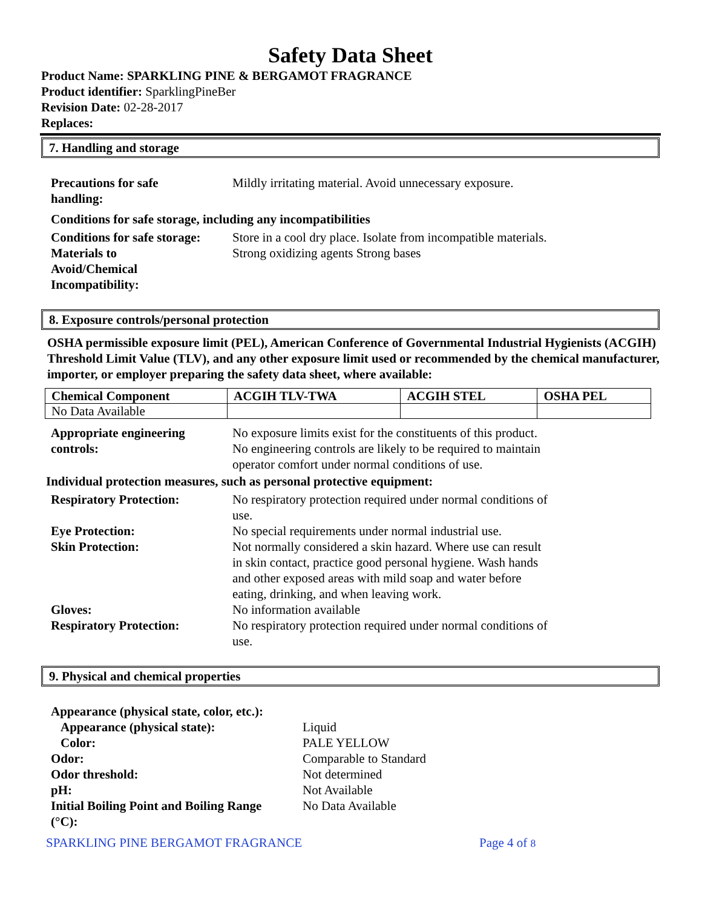Safety Data Sheet
Product Name: SPARKLING PINE & BERGAMOT FRAGRANCE
Product identifier: SparklingPineBer
Revision Date: 02-28-2017
Replaces:
7. Handling and storage
| Precautions for safe handling: | Mildly irritating material. Avoid unnecessary exposure. |
Conditions for safe storage, including any incompatibilities
| Conditions for safe storage: | Store in a cool dry place. Isolate from incompatible materials. |
| Materials to Avoid/Chemical Incompatibility: | Strong oxidizing agents Strong bases |
8. Exposure controls/personal protection
OSHA permissible exposure limit (PEL), American Conference of Governmental Industrial Hygienists (ACGIH) Threshold Limit Value (TLV), and any other exposure limit used or recommended by the chemical manufacturer, importer, or employer preparing the safety data sheet, where available:
| Chemical Component | ACGIH TLV-TWA | ACGIH STEL | OSHA PEL |
| --- | --- | --- | --- |
| No Data Available | | | |
| Appropriate engineering controls: | No exposure limits exist for the constituents of this product. No engineering controls are likely to be required to maintain operator comfort under normal conditions of use. |
Individual protection measures, such as personal protective equipment:
| Respiratory Protection: | No respiratory protection required under normal conditions of use. |
| Eye Protection: | No special requirements under normal industrial use. |
| Skin Protection: | Not normally considered a skin hazard. Where use can result in skin contact, practice good personal hygiene. Wash hands and other exposed areas with mild soap and water before eating, drinking, and when leaving work. |
| Gloves: | No information available |
| Respiratory Protection: | No respiratory protection required under normal conditions of use. |
9. Physical and chemical properties
| Appearance (physical state, color, etc.): | |
| Appearance (physical state): | Liquid |
| Color: | PALE YELLOW |
| Odor: | Comparable to Standard |
| Odor threshold: | Not determined |
| pH: | Not Available |
| Initial Boiling Point and Boiling Range (°C): | No Data Available |
SPARKLING PINE BERGAMOT FRAGRANCE Page 4 of 8